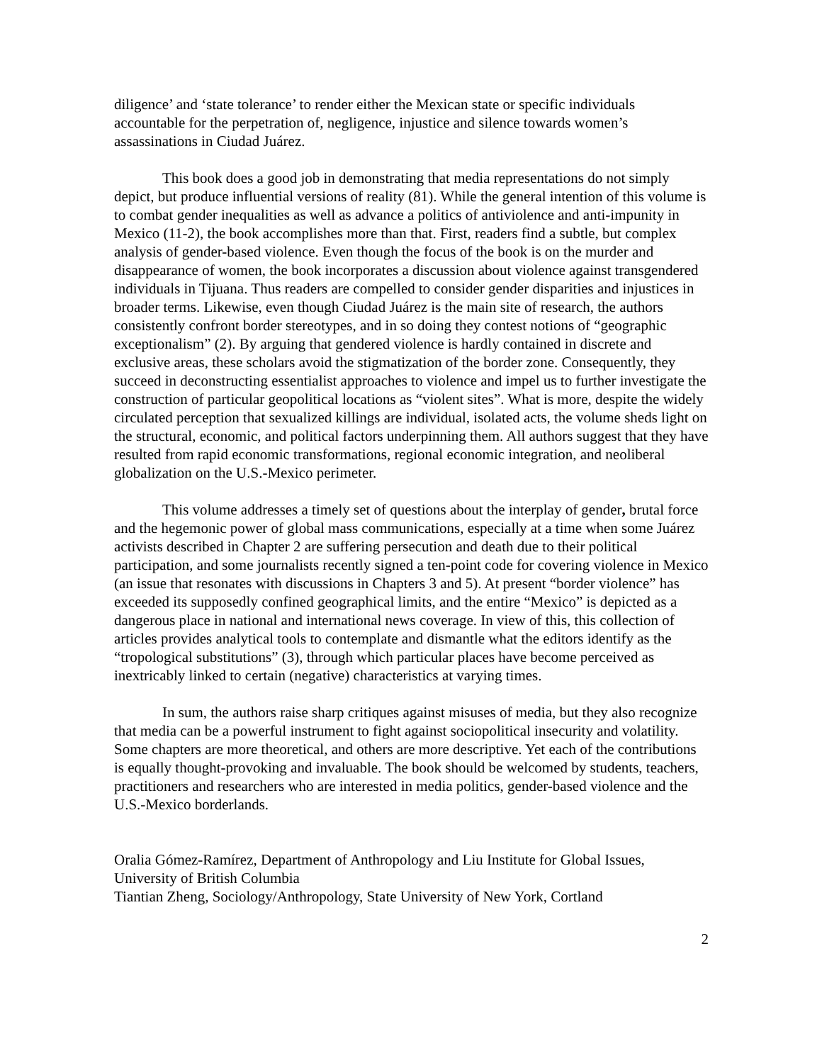diligence’ and ‘state tolerance’ to render either the Mexican state or specific individuals accountable for the perpetration of, negligence, injustice and silence towards women’s assassinations in Ciudad Juárez.
This book does a good job in demonstrating that media representations do not simply depict, but produce influential versions of reality (81). While the general intention of this volume is to combat gender inequalities as well as advance a politics of antiviolence and anti-impunity in Mexico (11-2), the book accomplishes more than that. First, readers find a subtle, but complex analysis of gender-based violence. Even though the focus of the book is on the murder and disappearance of women, the book incorporates a discussion about violence against transgendered individuals in Tijuana. Thus readers are compelled to consider gender disparities and injustices in broader terms. Likewise, even though Ciudad Juárez is the main site of research, the authors consistently confront border stereotypes, and in so doing they contest notions of “geographic exceptionalism” (2). By arguing that gendered violence is hardly contained in discrete and exclusive areas, these scholars avoid the stigmatization of the border zone. Consequently, they succeed in deconstructing essentialist approaches to violence and impel us to further investigate the construction of particular geopolitical locations as “violent sites”. What is more, despite the widely circulated perception that sexualized killings are individual, isolated acts, the volume sheds light on the structural, economic, and political factors underpinning them. All authors suggest that they have resulted from rapid economic transformations, regional economic integration, and neoliberal globalization on the U.S.-Mexico perimeter.
This volume addresses a timely set of questions about the interplay of gender, brutal force and the hegemonic power of global mass communications, especially at a time when some Juárez activists described in Chapter 2 are suffering persecution and death due to their political participation, and some journalists recently signed a ten-point code for covering violence in Mexico (an issue that resonates with discussions in Chapters 3 and 5). At present “border violence” has exceeded its supposedly confined geographical limits, and the entire “Mexico” is depicted as a dangerous place in national and international news coverage. In view of this, this collection of articles provides analytical tools to contemplate and dismantle what the editors identify as the “tropological substitutions” (3), through which particular places have become perceived as inextricably linked to certain (negative) characteristics at varying times.
In sum, the authors raise sharp critiques against misuses of media, but they also recognize that media can be a powerful instrument to fight against sociopolitical insecurity and volatility. Some chapters are more theoretical, and others are more descriptive. Yet each of the contributions is equally thought-provoking and invaluable. The book should be welcomed by students, teachers, practitioners and researchers who are interested in media politics, gender-based violence and the U.S.-Mexico borderlands.
Oralia Gómez-Ramírez, Department of Anthropology and Liu Institute for Global Issues, University of British Columbia
Tiantian Zheng, Sociology/Anthropology, State University of New York, Cortland
2